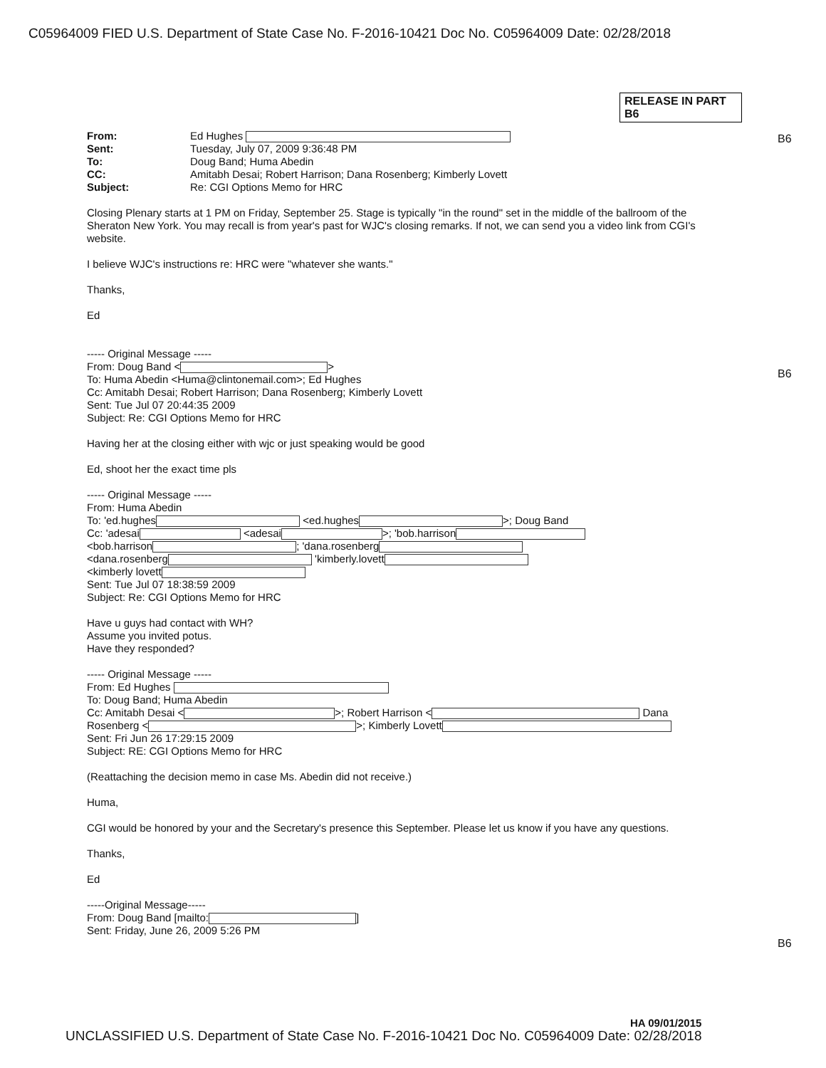C05964009 FIED U.S. Department of State Case No. F-2016-10421 Doc No. C05964009 Date: 02/28/2018
RELEASE IN PART
B6
B6
B6
B6
| From: | Ed Hughes |
| Sent: | Tuesday, July 07, 2009 9:36:48 PM |
| To: | Doug Band; Huma Abedin |
| CC: | Amitabh Desai; Robert Harrison; Dana Rosenberg; Kimberly Lovett |
| Subject: | Re: CGI Options Memo for HRC |
Closing Plenary starts at 1 PM on Friday, September 25. Stage is typically "in the round" set in the middle of the ballroom of the Sheraton New York. You may recall is from year's past for WJC's closing remarks. If not, we can send you a video link from CGI's website.
I believe WJC's instructions re: HRC were "whatever she wants."
Thanks,
Ed
----- Original Message -----
From: Doug Band < >
To: Huma Abedin <Huma@clintonemail.com>; Ed Hughes
Cc: Amitabh Desai; Robert Harrison; Dana Rosenberg; Kimberly Lovett
Sent: Tue Jul 07 20:44:35 2009
Subject: Re: CGI Options Memo for HRC
Having her at the closing either with wjc or just speaking would be good
Ed, shoot her the exact time pls
----- Original Message -----
From: Huma Abedin
To: 'ed.hughes <ed.hughes >; Doug Band
Cc: 'adesai <adesai >; 'bob.harrison
<bob.harrison ; 'dana.rosenberg
<dana.rosenberg 'kimberly.lovett
<kimberly lovett
Sent: Tue Jul 07 18:38:59 2009
Subject: Re: CGI Options Memo for HRC
Have u guys had contact with WH?
Assume you invited potus.
Have they responded?
----- Original Message -----
From: Ed Hughes
To: Doug Band; Huma Abedin
Cc: Amitabh Desai < >; Robert Harrison < Dana
Rosenberg < >; Kimberly Lovett
Sent: Fri Jun 26 17:29:15 2009
Subject: RE: CGI Options Memo for HRC
(Reattaching the decision memo in case Ms. Abedin did not receive.)
Huma,
CGI would be honored by your and the Secretary's presence this September. Please let us know if you have any questions.
Thanks,
Ed
-----Original Message-----
From: Doug Band [mailto: ]
Sent: Friday, June 26, 2009 5:26 PM
HA 09/01/2015
UNCLASSIFIED U.S. Department of State Case No. F-2016-10421 Doc No. C05964009 Date: 02/28/2018